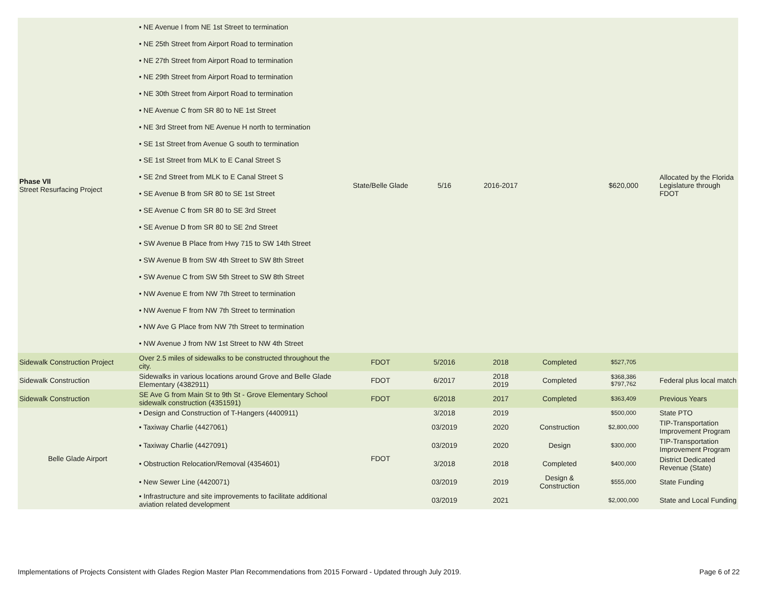| Phase VII Street Resurfacing Project | • NE Avenue I from NE 1st Street to termination • NE 25th Street from Airport Road to termination • NE 27th Street from Airport Road to termination • NE 29th Street from Airport Road to termination • NE 30th Street from Airport Road to termination • NE Avenue C from SR 80 to NE 1st Street • NE 3rd Street from NE Avenue H north to termination • SE 1st Street from Avenue G south to termination • SE 1st Street from MLK to E Canal Street S • SE 2nd Street from MLK to E Canal Street S • SE Avenue B from SR 80 to SE 1st Street • SE Avenue C from SR 80 to SE 3rd Street • SE Avenue D from SR 80 to SE 2nd Street • SW Avenue B Place from Hwy 715 to SW 14th Street • SW Avenue B from SW 4th Street to SW 8th Street • SW Avenue C from SW 5th Street to SW 8th Street • NW Avenue E from NW 7th Street to termination • NW Avenue F from NW 7th Street to termination • NW Ave G Place from NW 7th Street to termination • NW Avenue J from NW 1st Street to NW 4th Street | State/Belle Glade | 5/16 | 2016-2017 | | $620,000 | Allocated by the Florida Legislature through FDOT |
| Sidewalk Construction Project | Over 2.5 miles of sidewalks to be constructed throughout the city. | FDOT | 5/2016 | 2018 | Completed | $527,705 | |
| Sidewalk Construction | Sidewalks in various locations around Grove and Belle Glade Elementary (4382911) | FDOT | 6/2017 | 2018 2019 | Completed | $368,386 $797,762 | Federal plus local match |
| Sidewalk Construction | SE Ave G from Main St to 9th St - Grove Elementary School sidewalk construction (4351591) | FDOT | 6/2018 | 2017 | Completed | $363,409 | Previous Years |
| Belle Glade Airport | • Design and Construction of T-Hangers (4400911) | FDOT | 3/2018 | 2019 | | $500,000 | State PTO |
| | • Taxiway Charlie (4427061) | | 03/2019 | 2020 | Construction | $2,800,000 | TIP-Transportation Improvement Program |
| | • Taxiway Charlie (4427091) | | 03/2019 | 2020 | Design | $300,000 | TIP-Transportation Improvement Program |
| | • Obstruction Relocation/Removal (4354601) | | 3/2018 | 2018 | Completed | $400,000 | District Dedicated Revenue (State) |
| | • New Sewer Line (4420071) | | 03/2019 | 2019 | Design & Construction | $555,000 | State Funding |
| | • Infrastructure and site improvements to facilitate additional aviation related development | | 03/2019 | 2021 | | $2,000,000 | State and Local Funding |
Implementations of Projects Consistent with Glades Region Master Plan Recommendations from 2015 Forward - Updated through July 2019. Page 6 of 22